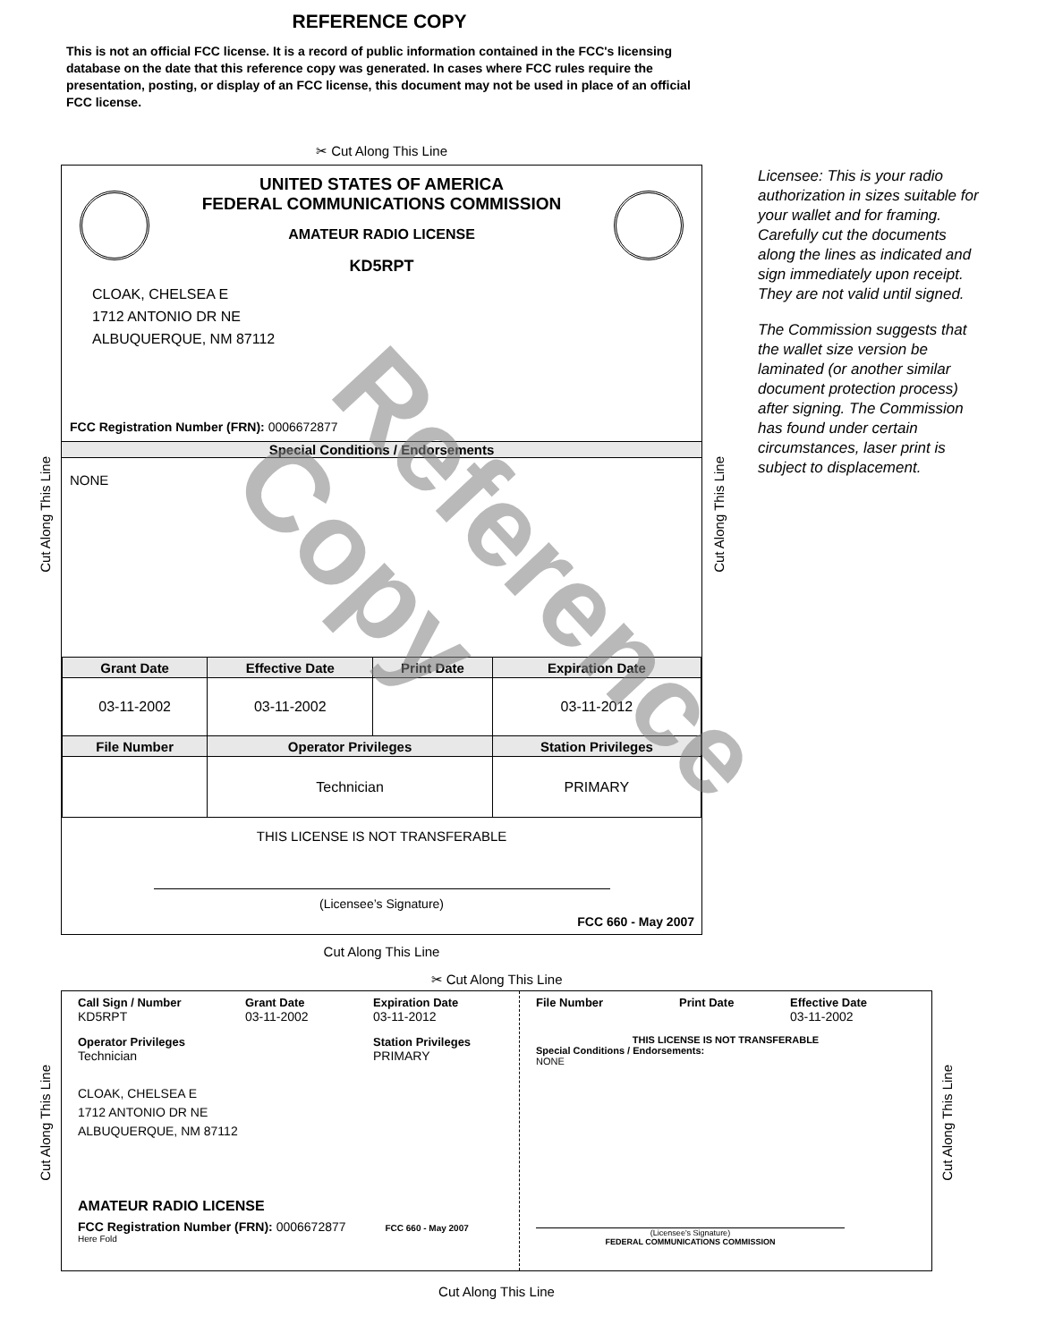REFERENCE COPY
This is not an official FCC license. It is a record of public information contained in the FCC's licensing database on the date that this reference copy was generated. In cases where FCC rules require the presentation, posting, or display of an FCC license, this document may not be used in place of an official FCC license.
✂ Cut Along This Line
UNITED STATES OF AMERICA
FEDERAL COMMUNICATIONS COMMISSION
AMATEUR RADIO LICENSE
KD5RPT
CLOAK, CHELSEA E
1712 ANTONIO DR NE
ALBUQUERQUE, NM 87112
FCC Registration Number (FRN): 0006672877
Special Conditions / Endorsements
NONE
| Grant Date | Effective Date | Print Date | Expiration Date |
| --- | --- | --- | --- |
| 03-11-2002 | 03-11-2002 | | 03-11-2012 |
| File Number | Operator Privileges | | Station Privileges |
| | Technician | | PRIMARY |
THIS LICENSE IS NOT TRANSFERABLE
(Licensee’s Signature)
FCC 660 - May 2007
Cut Along This Line
Cut Along This Line
Cut Along This Line
Licensee: This is your radio authorization in sizes suitable for your wallet and for framing. Carefully cut the documents along the lines as indicated and sign immediately upon receipt. They are not valid until signed.
The Commission suggests that the wallet size version be laminated (or another similar document protection process) after signing. The Commission has found under certain circumstances, laser print is subject to displacement.
✂ Cut Along This Line
Call Sign / Number
KD5RPT
Grant Date
03-11-2002
Expiration Date
03-11-2012
Operator Privileges
Technician
Station Privileges
PRIMARY
CLOAK, CHELSEA E
1712 ANTONIO DR NE
ALBUQUERQUE, NM 87112
AMATEUR RADIO LICENSE
FCC Registration Number (FRN): 0006672877 FCC 660 - May 2007
Here Fold
File Number Print Date Effective Date
03-11-2002
THIS LICENSE IS NOT TRANSFERABLE
Special Conditions / Endorsements:
NONE
(Licensee's Signature)
FEDERAL COMMUNICATIONS COMMISSION
Cut Along This Line
Cut Along This Line
Cut Along This Line
Reference Copy